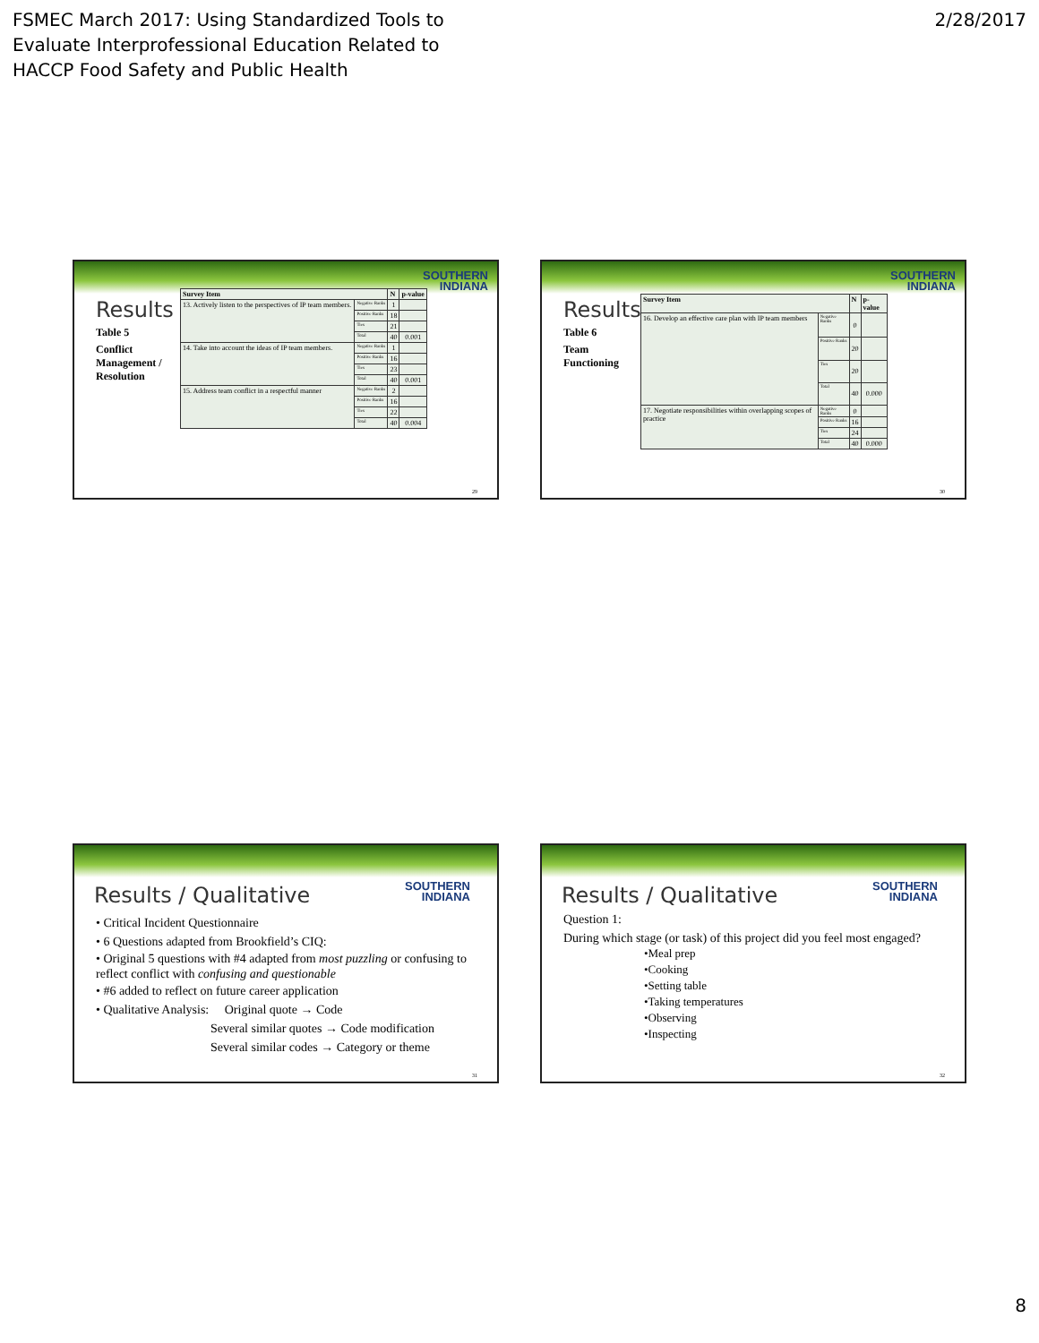FSMEC March 2017: Using Standardized Tools to
Evaluate Interprofessional Education Related to
HACCP Food Safety and Public Health
2/28/2017
SOUTHERN
INDIANA
Results
Table 5
Conflict Management / Resolution
| Survey Item | | N | p-value |
| --- | --- | --- | --- |
| 13. Actively listen to the perspectives of IP team members. | Negative Ranks | 1 | |
| | Positive Ranks | 18 | |
| | Ties | 21 | |
| | Total | 40 | 0.001 |
| 14. Take into account the ideas of IP team members. | Negative Ranks | 1 | |
| | Positive Ranks | 16 | |
| | Ties | 23 | |
| | Total | 40 | 0.001 |
| 15. Address team conflict in a respectful manner | Negative Ranks | 2 | |
| | Positive Ranks | 16 | |
| | Ties | 22 | |
| | Total | 40 | 0.004 |
29
SOUTHERN
INDIANA
Results
Table 6
Team Functioning
| Survey Item | | N | p-value |
| --- | --- | --- | --- |
| 16. Develop an effective care plan with IP team members | Negative Ranks | 0 | |
| | Positive Ranks | 20 | |
| | Ties | 20 | |
| | Total | 40 | 0.000 |
| 17. Negotiate responsibilities within overlapping scopes of practice | Negative Ranks | 0 | |
| | Positive Ranks | 16 | |
| | Ties | 24 | |
| | Total | 40 | 0.000 |
30
SOUTHERN
INDIANA
Results / Qualitative
• Critical Incident Questionnaire
• 6 Questions adapted from Brookfield’s CIQ:
• Original 5 questions with #4 adapted from most puzzling or confusing to reflect conflict with confusing and questionable
• #6 added to reflect on future career application
• Qualitative Analysis: Original quote → Code
Several similar quotes → Code modification
Several similar codes → Category or theme
31
SOUTHERN
INDIANA
Results / Qualitative
Question 1:
During which stage (or task) of this project did you feel most engaged?
•Meal prep
•Cooking
•Setting table
•Taking temperatures
•Observing
•Inspecting
32
8